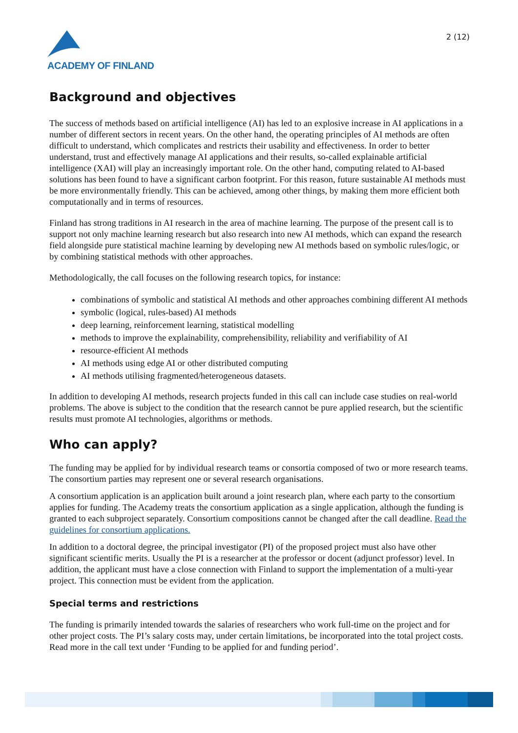ACADEMY OF FINLAND
2 (12)
Background and objectives
The success of methods based on artificial intelligence (AI) has led to an explosive increase in AI applications in a number of different sectors in recent years. On the other hand, the operating principles of AI methods are often difficult to understand, which complicates and restricts their usability and effectiveness. In order to better understand, trust and effectively manage AI applications and their results, so-called explainable artificial intelligence (XAI) will play an increasingly important role. On the other hand, computing related to AI-based solutions has been found to have a significant carbon footprint. For this reason, future sustainable AI methods must be more environmentally friendly. This can be achieved, among other things, by making them more efficient both computationally and in terms of resources.
Finland has strong traditions in AI research in the area of machine learning. The purpose of the present call is to support not only machine learning research but also research into new AI methods, which can expand the research field alongside pure statistical machine learning by developing new AI methods based on symbolic rules/logic, or by combining statistical methods with other approaches.
Methodologically, the call focuses on the following research topics, for instance:
combinations of symbolic and statistical AI methods and other approaches combining different AI methods
symbolic (logical, rules-based) AI methods
deep learning, reinforcement learning, statistical modelling
methods to improve the explainability, comprehensibility, reliability and verifiability of AI
resource-efficient AI methods
AI methods using edge AI or other distributed computing
AI methods utilising fragmented/heterogeneous datasets.
In addition to developing AI methods, research projects funded in this call can include case studies on real-world problems. The above is subject to the condition that the research cannot be pure applied research, but the scientific results must promote AI technologies, algorithms or methods.
Who can apply?
The funding may be applied for by individual research teams or consortia composed of two or more research teams. The consortium parties may represent one or several research organisations.
A consortium application is an application built around a joint research plan, where each party to the consortium applies for funding. The Academy treats the consortium application as a single application, although the funding is granted to each subproject separately. Consortium compositions cannot be changed after the call deadline. Read the guidelines for consortium applications.
In addition to a doctoral degree, the principal investigator (PI) of the proposed project must also have other significant scientific merits. Usually the PI is a researcher at the professor or docent (adjunct professor) level. In addition, the applicant must have a close connection with Finland to support the implementation of a multi-year project. This connection must be evident from the application.
Special terms and restrictions
The funding is primarily intended towards the salaries of researchers who work full-time on the project and for other project costs. The PI’s salary costs may, under certain limitations, be incorporated into the total project costs. Read more in the call text under ‘Funding to be applied for and funding period’.